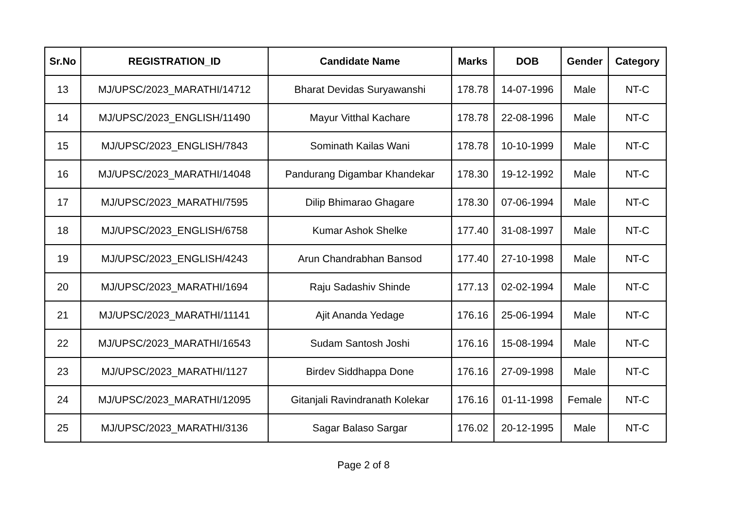| Sr.No | REGISTRATION_ID | Candidate Name | Marks | DOB | Gender | Category |
| --- | --- | --- | --- | --- | --- | --- |
| 13 | MJ/UPSC/2023_MARATHI/14712 | Bharat Devidas Suryawanshi | 178.78 | 14-07-1996 | Male | NT-C |
| 14 | MJ/UPSC/2023_ENGLISH/11490 | Mayur Vitthal Kachare | 178.78 | 22-08-1996 | Male | NT-C |
| 15 | MJ/UPSC/2023_ENGLISH/7843 | Sominath Kailas Wani | 178.78 | 10-10-1999 | Male | NT-C |
| 16 | MJ/UPSC/2023_MARATHI/14048 | Pandurang Digambar Khandekar | 178.30 | 19-12-1992 | Male | NT-C |
| 17 | MJ/UPSC/2023_MARATHI/7595 | Dilip Bhimarao Ghagare | 178.30 | 07-06-1994 | Male | NT-C |
| 18 | MJ/UPSC/2023_ENGLISH/6758 | Kumar Ashok Shelke | 177.40 | 31-08-1997 | Male | NT-C |
| 19 | MJ/UPSC/2023_ENGLISH/4243 | Arun Chandrabhan Bansod | 177.40 | 27-10-1998 | Male | NT-C |
| 20 | MJ/UPSC/2023_MARATHI/1694 | Raju Sadashiv Shinde | 177.13 | 02-02-1994 | Male | NT-C |
| 21 | MJ/UPSC/2023_MARATHI/11141 | Ajit Ananda Yedage | 176.16 | 25-06-1994 | Male | NT-C |
| 22 | MJ/UPSC/2023_MARATHI/16543 | Sudam Santosh Joshi | 176.16 | 15-08-1994 | Male | NT-C |
| 23 | MJ/UPSC/2023_MARATHI/1127 | Birdev Siddhappa Done | 176.16 | 27-09-1998 | Male | NT-C |
| 24 | MJ/UPSC/2023_MARATHI/12095 | Gitanjali Ravindranath Kolekar | 176.16 | 01-11-1998 | Female | NT-C |
| 25 | MJ/UPSC/2023_MARATHI/3136 | Sagar Balaso Sargar | 176.02 | 20-12-1995 | Male | NT-C |
Page 2 of 8